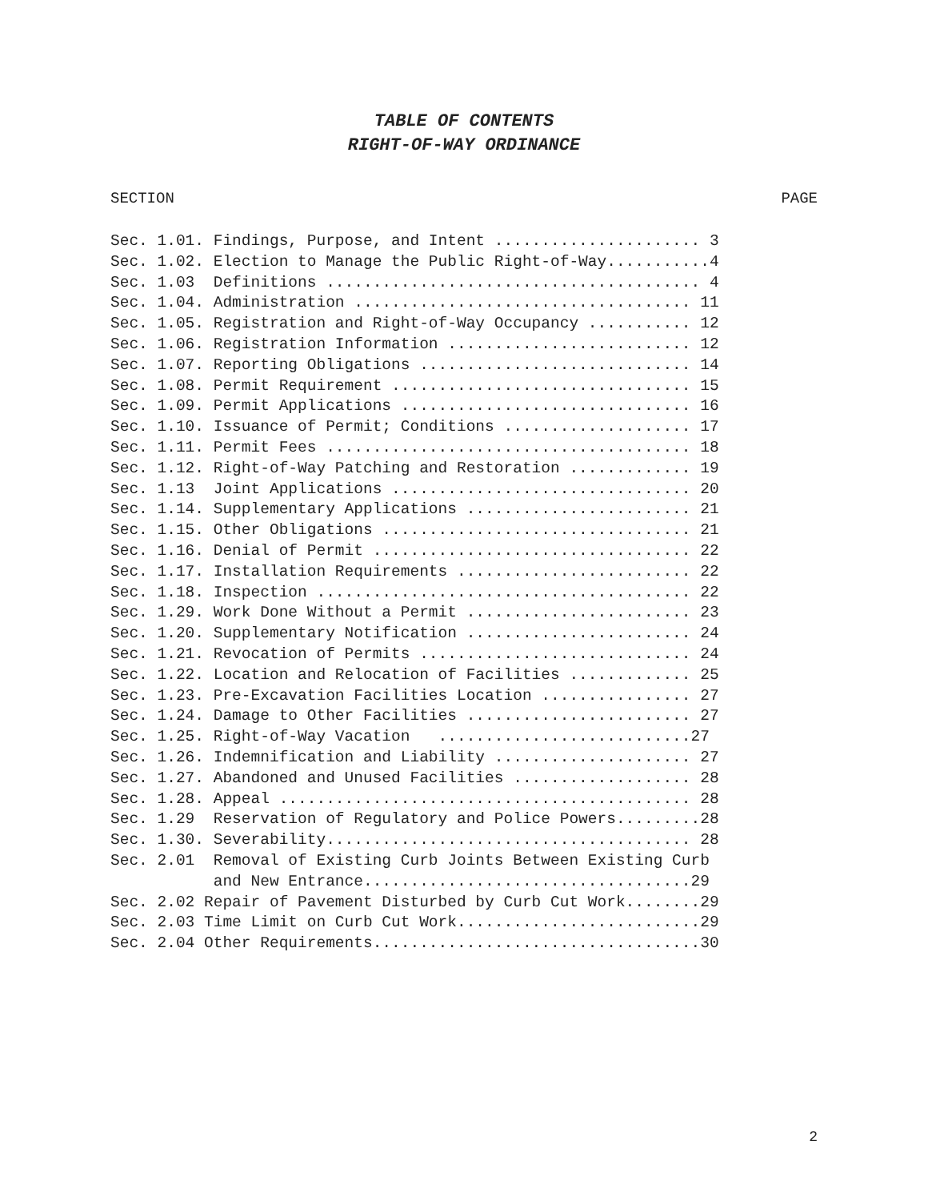TABLE OF CONTENTS
RIGHT-OF-WAY ORDINANCE
SECTION PAGE
Sec. 1.01. Findings, Purpose, and Intent ...................... 3
Sec. 1.02. Election to Manage the Public Right-of-Way...........4
Sec. 1.03  Definitions ........................................ 4
Sec. 1.04. Administration .................................... 11
Sec. 1.05. Registration and Right-of-Way Occupancy ........... 12
Sec. 1.06. Registration Information .......................... 12
Sec. 1.07. Reporting Obligations ............................. 14
Sec. 1.08. Permit Requirement ................................ 15
Sec. 1.09. Permit Applications ............................... 16
Sec. 1.10. Issuance of Permit; Conditions .................... 17
Sec. 1.11. Permit Fees ....................................... 18
Sec. 1.12. Right-of-Way Patching and Restoration ............. 19
Sec. 1.13  Joint Applications ................................ 20
Sec. 1.14. Supplementary Applications ........................ 21
Sec. 1.15. Other Obligations ................................. 21
Sec. 1.16. Denial of Permit .................................. 22
Sec. 1.17. Installation Requirements ......................... 22
Sec. 1.18. Inspection ........................................ 22
Sec. 1.29. Work Done Without a Permit ........................ 23
Sec. 1.20. Supplementary Notification ........................ 24
Sec. 1.21. Revocation of Permits ............................. 24
Sec. 1.22. Location and Relocation of Facilities ............. 25
Sec. 1.23. Pre-Excavation Facilities Location ................ 27
Sec. 1.24. Damage to Other Facilities ........................ 27
Sec. 1.25. Right-of-Way Vacation   ...........................27
Sec. 1.26. Indemnification and Liability ..................... 27
Sec. 1.27. Abandoned and Unused Facilities ................... 28
Sec. 1.28. Appeal ............................................ 28
Sec. 1.29  Reservation of Regulatory and Police Powers.........28
Sec. 1.30. Severability....................................... 28
Sec. 2.01  Removal of Existing Curb Joints Between Existing Curb
           and New Entrance...................................29
Sec. 2.02 Repair of Pavement Disturbed by Curb Cut Work........29
Sec. 2.03 Time Limit on Curb Cut Work..........................29
Sec. 2.04 Other Requirements...................................30
2